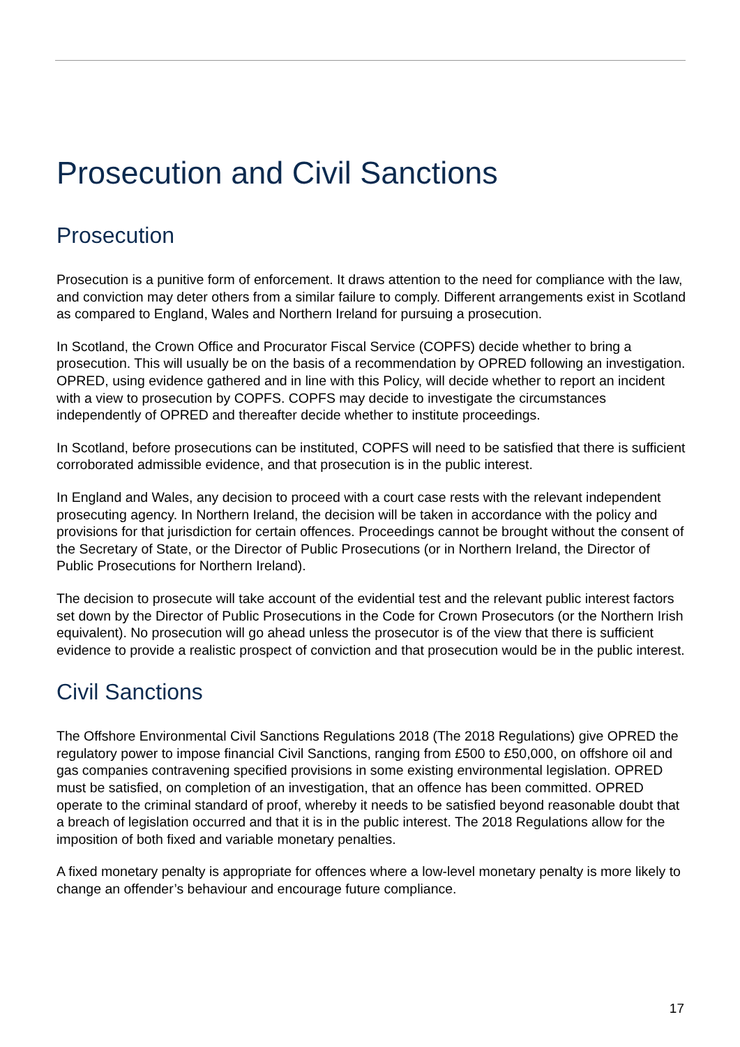Prosecution and Civil Sanctions
Prosecution
Prosecution is a punitive form of enforcement. It draws attention to the need for compliance with the law, and conviction may deter others from a similar failure to comply. Different arrangements exist in Scotland as compared to England, Wales and Northern Ireland for pursuing a prosecution.
In Scotland, the Crown Office and Procurator Fiscal Service (COPFS) decide whether to bring a prosecution. This will usually be on the basis of a recommendation by OPRED following an investigation. OPRED, using evidence gathered and in line with this Policy, will decide whether to report an incident with a view to prosecution by COPFS. COPFS may decide to investigate the circumstances independently of OPRED and thereafter decide whether to institute proceedings.
In Scotland, before prosecutions can be instituted, COPFS will need to be satisfied that there is sufficient corroborated admissible evidence, and that prosecution is in the public interest.
In England and Wales, any decision to proceed with a court case rests with the relevant independent prosecuting agency. In Northern Ireland, the decision will be taken in accordance with the policy and provisions for that jurisdiction for certain offences. Proceedings cannot be brought without the consent of the Secretary of State, or the Director of Public Prosecutions (or in Northern Ireland, the Director of Public Prosecutions for Northern Ireland).
The decision to prosecute will take account of the evidential test and the relevant public interest factors set down by the Director of Public Prosecutions in the Code for Crown Prosecutors (or the Northern Irish equivalent). No prosecution will go ahead unless the prosecutor is of the view that there is sufficient evidence to provide a realistic prospect of conviction and that prosecution would be in the public interest.
Civil Sanctions
The Offshore Environmental Civil Sanctions Regulations 2018 (The 2018 Regulations) give OPRED the regulatory power to impose financial Civil Sanctions, ranging from £500 to £50,000, on offshore oil and gas companies contravening specified provisions in some existing environmental legislation. OPRED must be satisfied, on completion of an investigation, that an offence has been committed. OPRED operate to the criminal standard of proof, whereby it needs to be satisfied beyond reasonable doubt that a breach of legislation occurred and that it is in the public interest. The 2018 Regulations allow for the imposition of both fixed and variable monetary penalties.
A fixed monetary penalty is appropriate for offences where a low-level monetary penalty is more likely to change an offender’s behaviour and encourage future compliance.
17